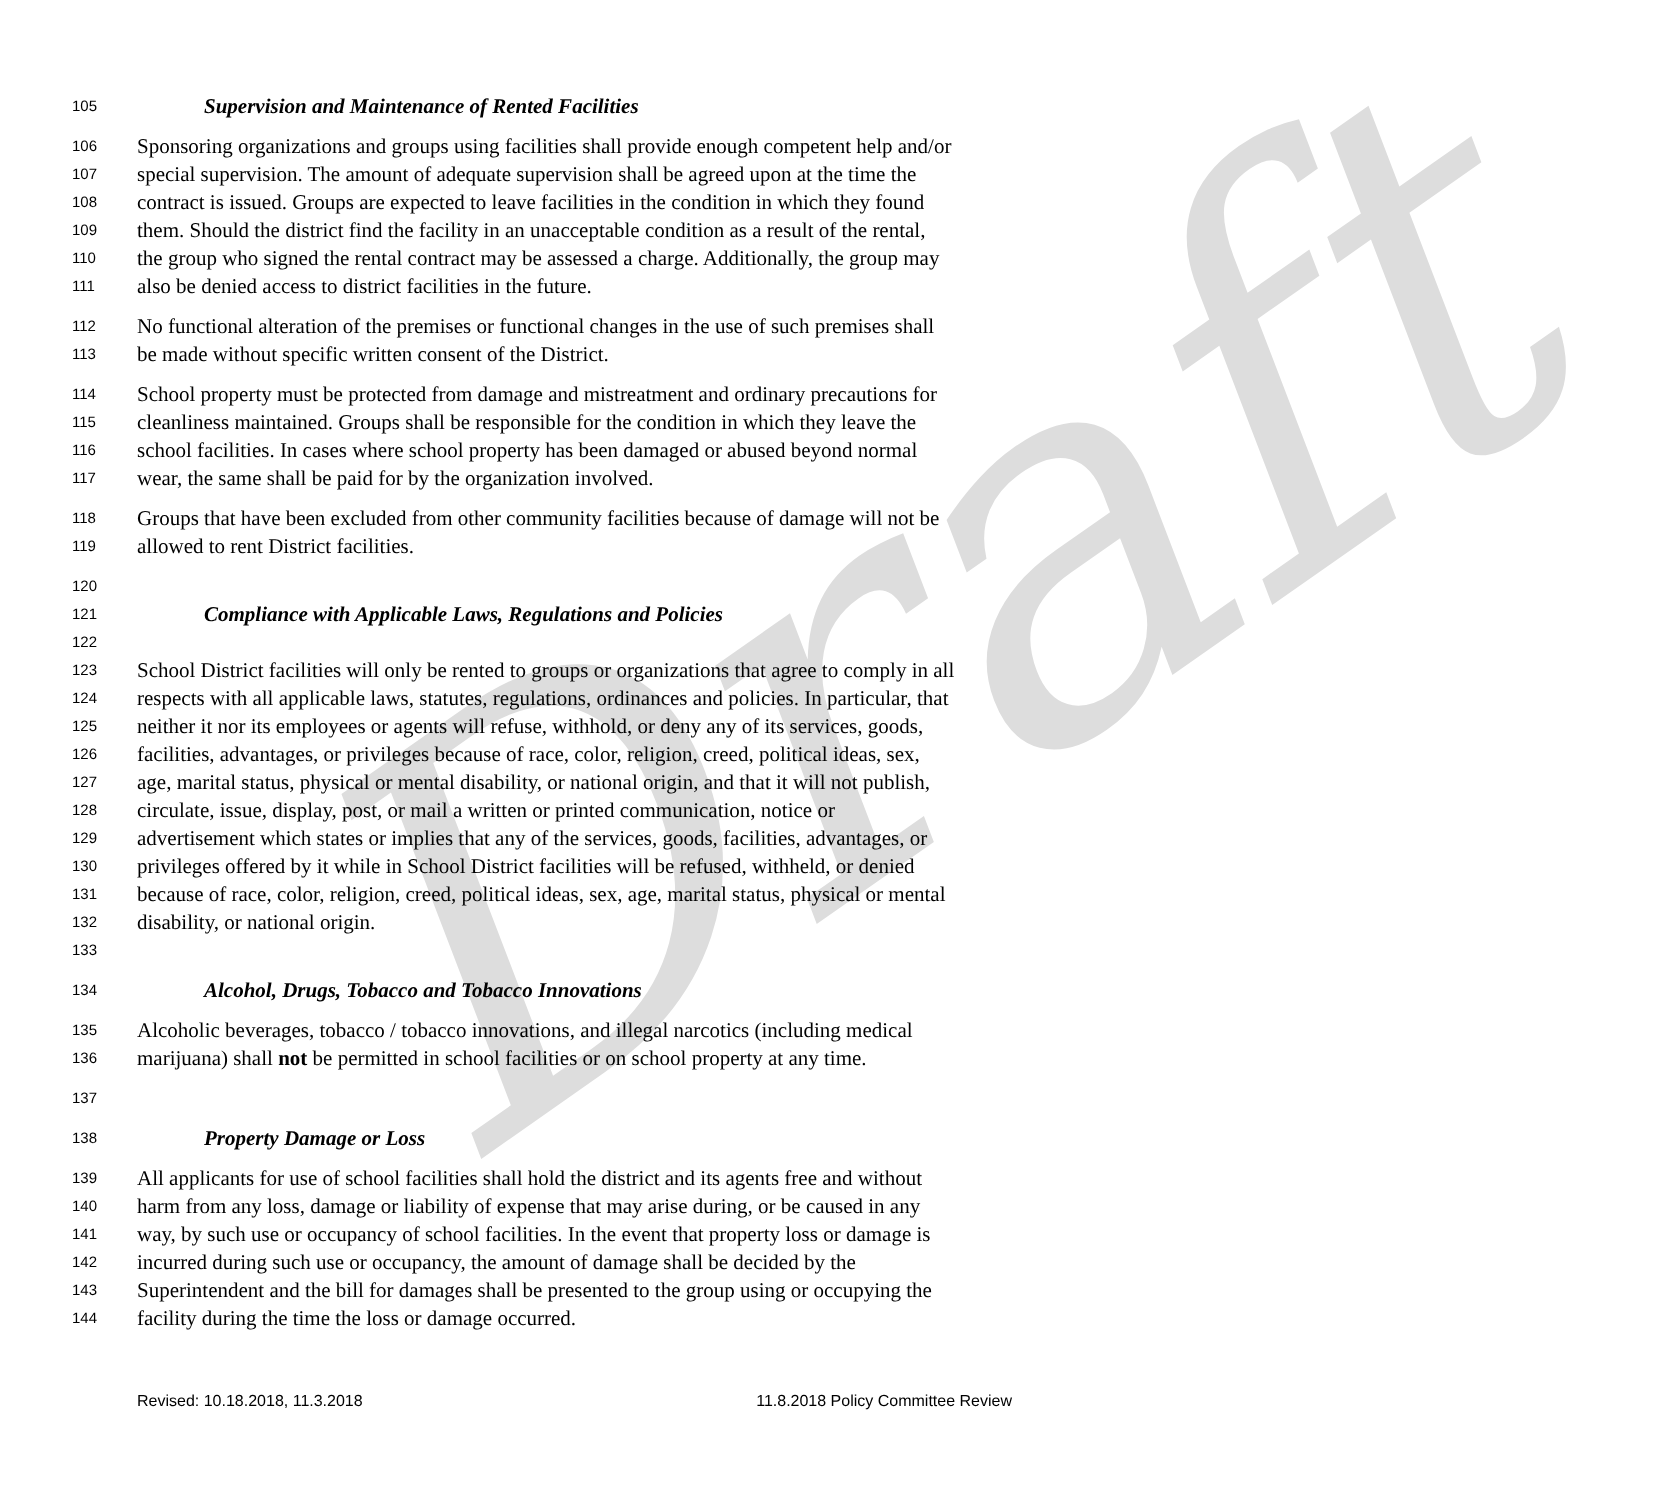Draft
105 Supervision and Maintenance of Rented Facilities
106 Sponsoring organizations and groups using facilities shall provide enough competent help and/or
107 special supervision. The amount of adequate supervision shall be agreed upon at the time the
108 contract is issued. Groups are expected to leave facilities in the condition in which they found
109 them. Should the district find the facility in an unacceptable condition as a result of the rental,
110 the group who signed the rental contract may be assessed a charge. Additionally, the group may
111 also be denied access to district facilities in the future.
112 No functional alteration of the premises or functional changes in the use of such premises shall
113 be made without specific written consent of the District.
114 School property must be protected from damage and mistreatment and ordinary precautions for
115 cleanliness maintained. Groups shall be responsible for the condition in which they leave the
116 school facilities. In cases where school property has been damaged or abused beyond normal
117 wear, the same shall be paid for by the organization involved.
118 Groups that have been excluded from other community facilities because of damage will not be
119 allowed to rent District facilities.
120
121 Compliance with Applicable Laws, Regulations and Policies
122
123 School District facilities will only be rented to groups or organizations that agree to comply in all
124 respects with all applicable laws, statutes, regulations, ordinances and policies. In particular, that
125 neither it nor its employees or agents will refuse, withhold, or deny any of its services, goods,
126 facilities, advantages, or privileges because of race, color, religion, creed, political ideas, sex,
127 age, marital status, physical or mental disability, or national origin, and that it will not publish,
128 circulate, issue, display, post, or mail a written or printed communication, notice or
129 advertisement which states or implies that any of the services, goods, facilities, advantages, or
130 privileges offered by it while in School District facilities will be refused, withheld, or denied
131 because of race, color, religion, creed, political ideas, sex, age, marital status, physical or mental
132 disability, or national origin.
133
134 Alcohol, Drugs, Tobacco and Tobacco Innovations
135 Alcoholic beverages, tobacco / tobacco innovations, and illegal narcotics (including medical
136 marijuana) shall not be permitted in school facilities or on school property at any time.
137
138 Property Damage or Loss
139 All applicants for use of school facilities shall hold the district and its agents free and without
140 harm from any loss, damage or liability of expense that may arise during, or be caused in any
141 way, by such use or occupancy of school facilities. In the event that property loss or damage is
142 incurred during such use or occupancy, the amount of damage shall be decided by the
143 Superintendent and the bill for damages shall be presented to the group using or occupying the
144 facility during the time the loss or damage occurred.
Revised: 10.18.2018, 11.3.2018 11.8.2018 Policy Committee Review